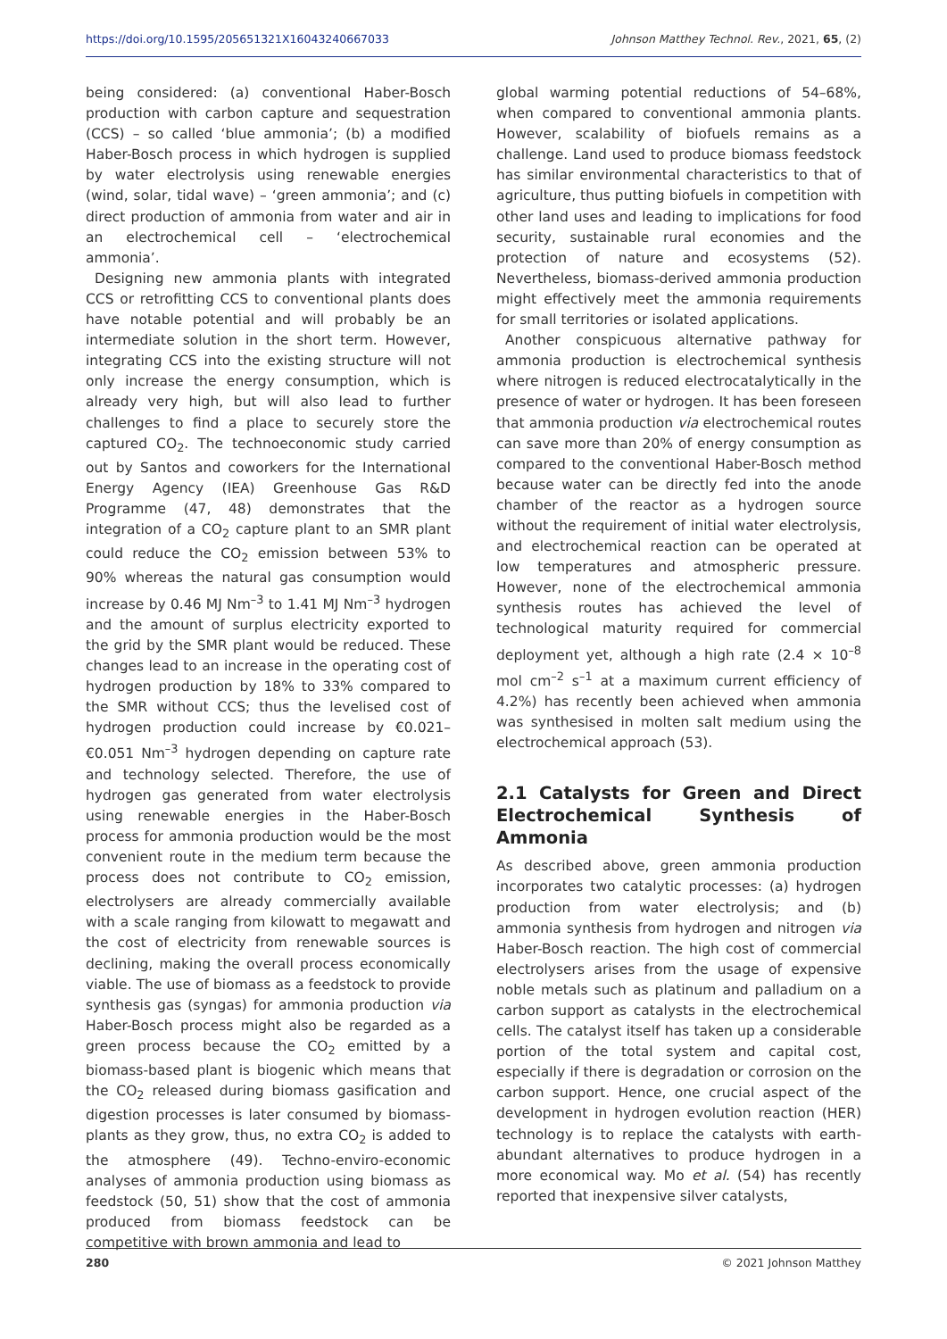https://doi.org/10.1595/205651321X16043240667033 Johnson Matthey Technol. Rev., 2021, 65, (2)
being considered: (a) conventional Haber-Bosch production with carbon capture and sequestration (CCS) – so called ‘blue ammonia’; (b) a modified Haber-Bosch process in which hydrogen is supplied by water electrolysis using renewable energies (wind, solar, tidal wave) – ‘green ammonia’; and (c) direct production of ammonia from water and air in an electrochemical cell – ‘electrochemical ammonia’.
Designing new ammonia plants with integrated CCS or retrofitting CCS to conventional plants does have notable potential and will probably be an intermediate solution in the short term. However, integrating CCS into the existing structure will not only increase the energy consumption, which is already very high, but will also lead to further challenges to find a place to securely store the captured CO<sub>2</sub>. The technoeconomic study carried out by Santos and coworkers for the International Energy Agency (IEA) Greenhouse Gas R&D Programme (47, 48) demonstrates that the integration of a CO<sub>2</sub> capture plant to an SMR plant could reduce the CO<sub>2</sub> emission between 53% to 90% whereas the natural gas consumption would increase by 0.46 MJ Nm<sup>–3</sup> to 1.41 MJ Nm<sup>–3</sup> hydrogen and the amount of surplus electricity exported to the grid by the SMR plant would be reduced. These changes lead to an increase in the operating cost of hydrogen production by 18% to 33% compared to the SMR without CCS; thus the levelised cost of hydrogen production could increase by €0.021–€0.051 Nm<sup>–3</sup> hydrogen depending on capture rate and technology selected. Therefore, the use of hydrogen gas generated from water electrolysis using renewable energies in the Haber-Bosch process for ammonia production would be the most convenient route in the medium term because the process does not contribute to CO<sub>2</sub> emission, electrolysers are already commercially available with a scale ranging from kilowatt to megawatt and the cost of electricity from renewable sources is declining, making the overall process economically viable. The use of biomass as a feedstock to provide synthesis gas (syngas) for ammonia production via Haber-Bosch process might also be regarded as a green process because the CO<sub>2</sub> emitted by a biomass-based plant is biogenic which means that the CO<sub>2</sub> released during biomass gasification and digestion processes is later consumed by biomass-plants as they grow, thus, no extra CO<sub>2</sub> is added to the atmosphere (49). Techno-enviro-economic analyses of ammonia production using biomass as feedstock (50, 51) show that the cost of ammonia produced from biomass feedstock can be competitive with brown ammonia and lead to
global warming potential reductions of 54–68%, when compared to conventional ammonia plants. However, scalability of biofuels remains as a challenge. Land used to produce biomass feedstock has similar environmental characteristics to that of agriculture, thus putting biofuels in competition with other land uses and leading to implications for food security, sustainable rural economies and the protection of nature and ecosystems (52). Nevertheless, biomass-derived ammonia production might effectively meet the ammonia requirements for small territories or isolated applications.
Another conspicuous alternative pathway for ammonia production is electrochemical synthesis where nitrogen is reduced electrocatalytically in the presence of water or hydrogen. It has been foreseen that ammonia production via electrochemical routes can save more than 20% of energy consumption as compared to the conventional Haber-Bosch method because water can be directly fed into the anode chamber of the reactor as a hydrogen source without the requirement of initial water electrolysis, and electrochemical reaction can be operated at low temperatures and atmospheric pressure. However, none of the electrochemical ammonia synthesis routes has achieved the level of technological maturity required for commercial deployment yet, although a high rate (2.4 × 10<sup>–8</sup> mol cm<sup>–2</sup> s<sup>–1</sup> at a maximum current efficiency of 4.2%) has recently been achieved when ammonia was synthesised in molten salt medium using the electrochemical approach (53).
2.1 Catalysts for Green and Direct Electrochemical Synthesis of Ammonia
As described above, green ammonia production incorporates two catalytic processes: (a) hydrogen production from water electrolysis; and (b) ammonia synthesis from hydrogen and nitrogen via Haber-Bosch reaction. The high cost of commercial electrolysers arises from the usage of expensive noble metals such as platinum and palladium on a carbon support as catalysts in the electrochemical cells. The catalyst itself has taken up a considerable portion of the total system and capital cost, especially if there is degradation or corrosion on the carbon support. Hence, one crucial aspect of the development in hydrogen evolution reaction (HER) technology is to replace the catalysts with earth-abundant alternatives to produce hydrogen in a more economical way. Mo et al. (54) has recently reported that inexpensive silver catalysts,
280 © 2021 Johnson Matthey